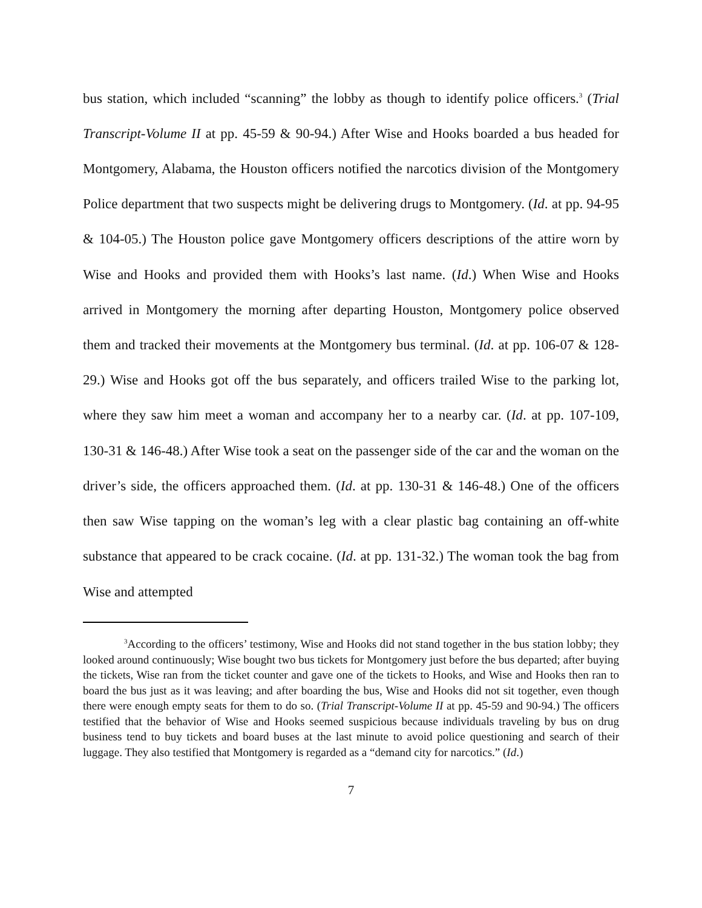bus station, which included “scanning” the lobby as though to identify police officers.<sup>3</sup> (Trial Transcript-Volume II at pp. 45-59 & 90-94.) After Wise and Hooks boarded a bus headed for Montgomery, Alabama, the Houston officers notified the narcotics division of the Montgomery Police department that two suspects might be delivering drugs to Montgomery. (Id. at pp. 94-95 & 104-05.) The Houston police gave Montgomery officers descriptions of the attire worn by Wise and Hooks and provided them with Hooks’s last name. (Id.) When Wise and Hooks arrived in Montgomery the morning after departing Houston, Montgomery police observed them and tracked their movements at the Montgomery bus terminal. (Id. at pp. 106-07 & 128-29.) Wise and Hooks got off the bus separately, and officers trailed Wise to the parking lot, where they saw him meet a woman and accompany her to a nearby car. (Id. at pp. 107-109, 130-31 & 146-48.) After Wise took a seat on the passenger side of the car and the woman on the driver’s side, the officers approached them. (Id. at pp. 130-31 & 146-48.) One of the officers then saw Wise tapping on the woman’s leg with a clear plastic bag containing an off-white substance that appeared to be crack cocaine. (Id. at pp. 131-32.) The woman took the bag from Wise and attempted
<sup>3</sup> According to the officers’ testimony, Wise and Hooks did not stand together in the bus station lobby; they looked around continuously; Wise bought two bus tickets for Montgomery just before the bus departed; after buying the tickets, Wise ran from the ticket counter and gave one of the tickets to Hooks, and Wise and Hooks then ran to board the bus just as it was leaving; and after boarding the bus, Wise and Hooks did not sit together, even though there were enough empty seats for them to do so. (Trial Transcript-Volume II at pp. 45-59 and 90-94.) The officers testified that the behavior of Wise and Hooks seemed suspicious because individuals traveling by bus on drug business tend to buy tickets and board buses at the last minute to avoid police questioning and search of their luggage. They also testified that Montgomery is regarded as a “demand city for narcotics.” (Id.)
7